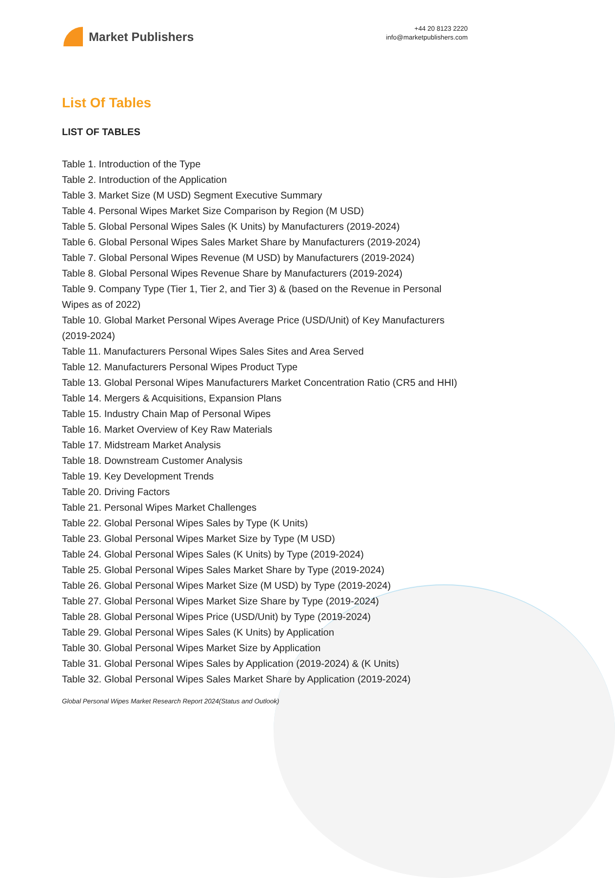Market Publishers
+44 20 8123 2220
info@marketpublishers.com
List Of Tables
LIST OF TABLES
Table 1. Introduction of the Type
Table 2. Introduction of the Application
Table 3. Market Size (M USD) Segment Executive Summary
Table 4. Personal Wipes Market Size Comparison by Region (M USD)
Table 5. Global Personal Wipes Sales (K Units) by Manufacturers (2019-2024)
Table 6. Global Personal Wipes Sales Market Share by Manufacturers (2019-2024)
Table 7. Global Personal Wipes Revenue (M USD) by Manufacturers (2019-2024)
Table 8. Global Personal Wipes Revenue Share by Manufacturers (2019-2024)
Table 9. Company Type (Tier 1, Tier 2, and Tier 3) & (based on the Revenue in Personal Wipes as of 2022)
Table 10. Global Market Personal Wipes Average Price (USD/Unit) of Key Manufacturers (2019-2024)
Table 11. Manufacturers Personal Wipes Sales Sites and Area Served
Table 12. Manufacturers Personal Wipes Product Type
Table 13. Global Personal Wipes Manufacturers Market Concentration Ratio (CR5 and HHI)
Table 14. Mergers & Acquisitions, Expansion Plans
Table 15. Industry Chain Map of Personal Wipes
Table 16. Market Overview of Key Raw Materials
Table 17. Midstream Market Analysis
Table 18. Downstream Customer Analysis
Table 19. Key Development Trends
Table 20. Driving Factors
Table 21. Personal Wipes Market Challenges
Table 22. Global Personal Wipes Sales by Type (K Units)
Table 23. Global Personal Wipes Market Size by Type (M USD)
Table 24. Global Personal Wipes Sales (K Units) by Type (2019-2024)
Table 25. Global Personal Wipes Sales Market Share by Type (2019-2024)
Table 26. Global Personal Wipes Market Size (M USD) by Type (2019-2024)
Table 27. Global Personal Wipes Market Size Share by Type (2019-2024)
Table 28. Global Personal Wipes Price (USD/Unit) by Type (2019-2024)
Table 29. Global Personal Wipes Sales (K Units) by Application
Table 30. Global Personal Wipes Market Size by Application
Table 31. Global Personal Wipes Sales by Application (2019-2024) & (K Units)
Table 32. Global Personal Wipes Sales Market Share by Application (2019-2024)
Global Personal Wipes Market Research Report 2024(Status and Outlook)